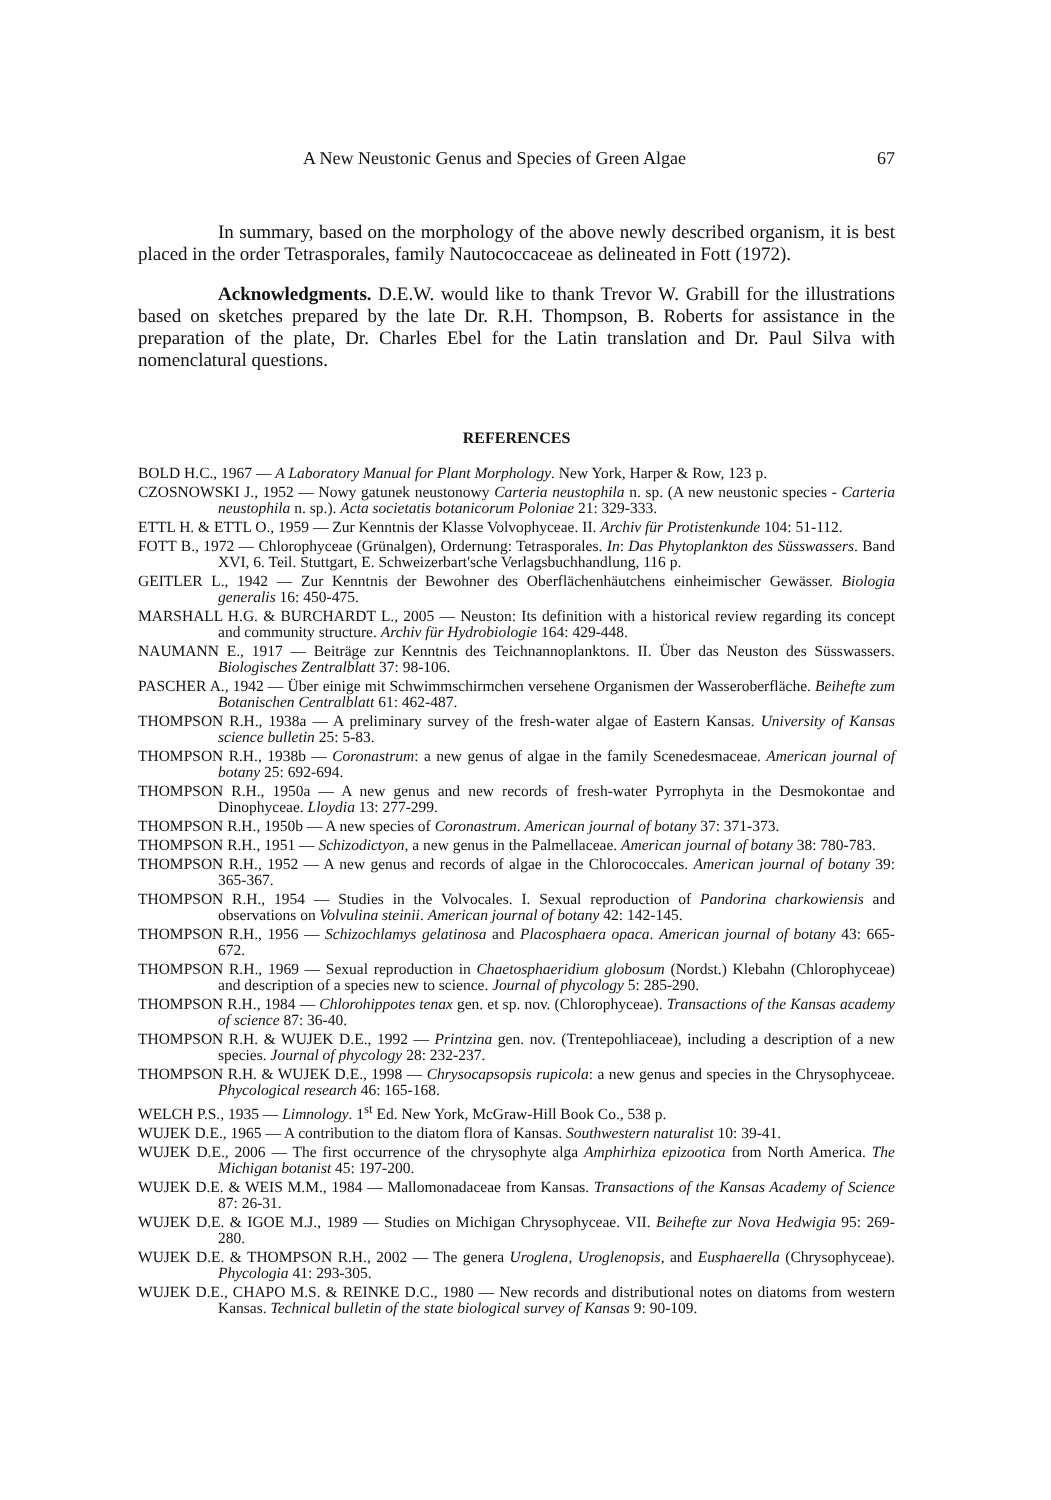A New Neustonic Genus and Species of Green Algae 67
In summary, based on the morphology of the above newly described organism, it is best placed in the order Tetrasporales, family Nautococcaceae as delineated in Fott (1972).
Acknowledgments. D.E.W. would like to thank Trevor W. Grabill for the illustrations based on sketches prepared by the late Dr. R.H. Thompson, B. Roberts for assistance in the preparation of the plate, Dr. Charles Ebel for the Latin translation and Dr. Paul Silva with nomenclatural questions.
REFERENCES
BOLD H.C., 1967 — A Laboratory Manual for Plant Morphology. New York, Harper & Row, 123 p.
CZOSNOWSKI J., 1952 — Nowy gatunek neustonowy Carteria neustophila n. sp. (A new neustonic species - Carteria neustophila n. sp.). Acta societatis botanicorum Poloniae 21: 329-333.
ETTL H. & ETTL O., 1959 — Zur Kenntnis der Klasse Volvophyceae. II. Archiv für Protistenkunde 104: 51-112.
FOTT B., 1972 — Chlorophyceae (Grünalgen), Ordernung: Tetrasporales. In: Das Phytoplankton des Süsswassers. Band XVI, 6. Teil. Stuttgart, E. Schweizerbart'sche Verlagsbuchhandlung, 116 p.
GEITLER L., 1942 — Zur Kenntnis der Bewohner des Oberflächenhäutchens einheimischer Gewässer. Biologia generalis 16: 450-475.
MARSHALL H.G. & BURCHARDT L., 2005 — Neuston: Its definition with a historical review regarding its concept and community structure. Archiv für Hydrobiologie 164: 429-448.
NAUMANN E., 1917 — Beiträge zur Kenntnis des Teichnannoplanktons. II. Über das Neuston des Süsswassers. Biologisches Zentralblatt 37: 98-106.
PASCHER A., 1942 — Über einige mit Schwimmschirmchen versehene Organismen der Wasseroberfläche. Beihefte zum Botanischen Centralblatt 61: 462-487.
THOMPSON R.H., 1938a — A preliminary survey of the fresh-water algae of Eastern Kansas. University of Kansas science bulletin 25: 5-83.
THOMPSON R.H., 1938b — Coronastrum: a new genus of algae in the family Scenedesmaceae. American journal of botany 25: 692-694.
THOMPSON R.H., 1950a — A new genus and new records of fresh-water Pyrrophyta in the Desmokontae and Dinophyceae. Lloydia 13: 277-299.
THOMPSON R.H., 1950b — A new species of Coronastrum. American journal of botany 37: 371-373.
THOMPSON R.H., 1951 — Schizodictyon, a new genus in the Palmellaceae. American journal of botany 38: 780-783.
THOMPSON R.H., 1952 — A new genus and records of algae in the Chlorococcales. American journal of botany 39: 365-367.
THOMPSON R.H., 1954 — Studies in the Volvocales. I. Sexual reproduction of Pandorina charkowiensis and observations on Volvulina steinii. American journal of botany 42: 142-145.
THOMPSON R.H., 1956 — Schizochlamys gelatinosa and Placosphaera opaca. American journal of botany 43: 665-672.
THOMPSON R.H., 1969 — Sexual reproduction in Chaetosphaeridium globosum (Nordst.) Klebahn (Chlorophyceae) and description of a species new to science. Journal of phycology 5: 285-290.
THOMPSON R.H., 1984 — Chlorohippotes tenax gen. et sp. nov. (Chlorophyceae). Transactions of the Kansas academy of science 87: 36-40.
THOMPSON R.H. & WUJEK D.E., 1992 — Printzina gen. nov. (Trentepohliaceae), including a description of a new species. Journal of phycology 28: 232-237.
THOMPSON R.H. & WUJEK D.E., 1998 — Chrysocapsopsis rupicola: a new genus and species in the Chrysophyceae. Phycological research 46: 165-168.
WELCH P.S., 1935 — Limnology. 1<sup>st</sup> Ed. New York, McGraw-Hill Book Co., 538 p.
WUJEK D.E., 1965 — A contribution to the diatom flora of Kansas. Southwestern naturalist 10: 39-41.
WUJEK D.E., 2006 — The first occurrence of the chrysophyte alga Amphirhiza epizootica from North America. The Michigan botanist 45: 197-200.
WUJEK D.E. & WEIS M.M., 1984 — Mallomonadaceae from Kansas. Transactions of the Kansas Academy of Science 87: 26-31.
WUJEK D.E. & IGOE M.J., 1989 — Studies on Michigan Chrysophyceae. VII. Beihefte zur Nova Hedwigia 95: 269-280.
WUJEK D.E. & THOMPSON R.H., 2002 — The genera Uroglena, Uroglenopsis, and Eusphaerella (Chrysophyceae). Phycologia 41: 293-305.
WUJEK D.E., CHAPO M.S. & REINKE D.C., 1980 — New records and distributional notes on diatoms from western Kansas. Technical bulletin of the state biological survey of Kansas 9: 90-109.